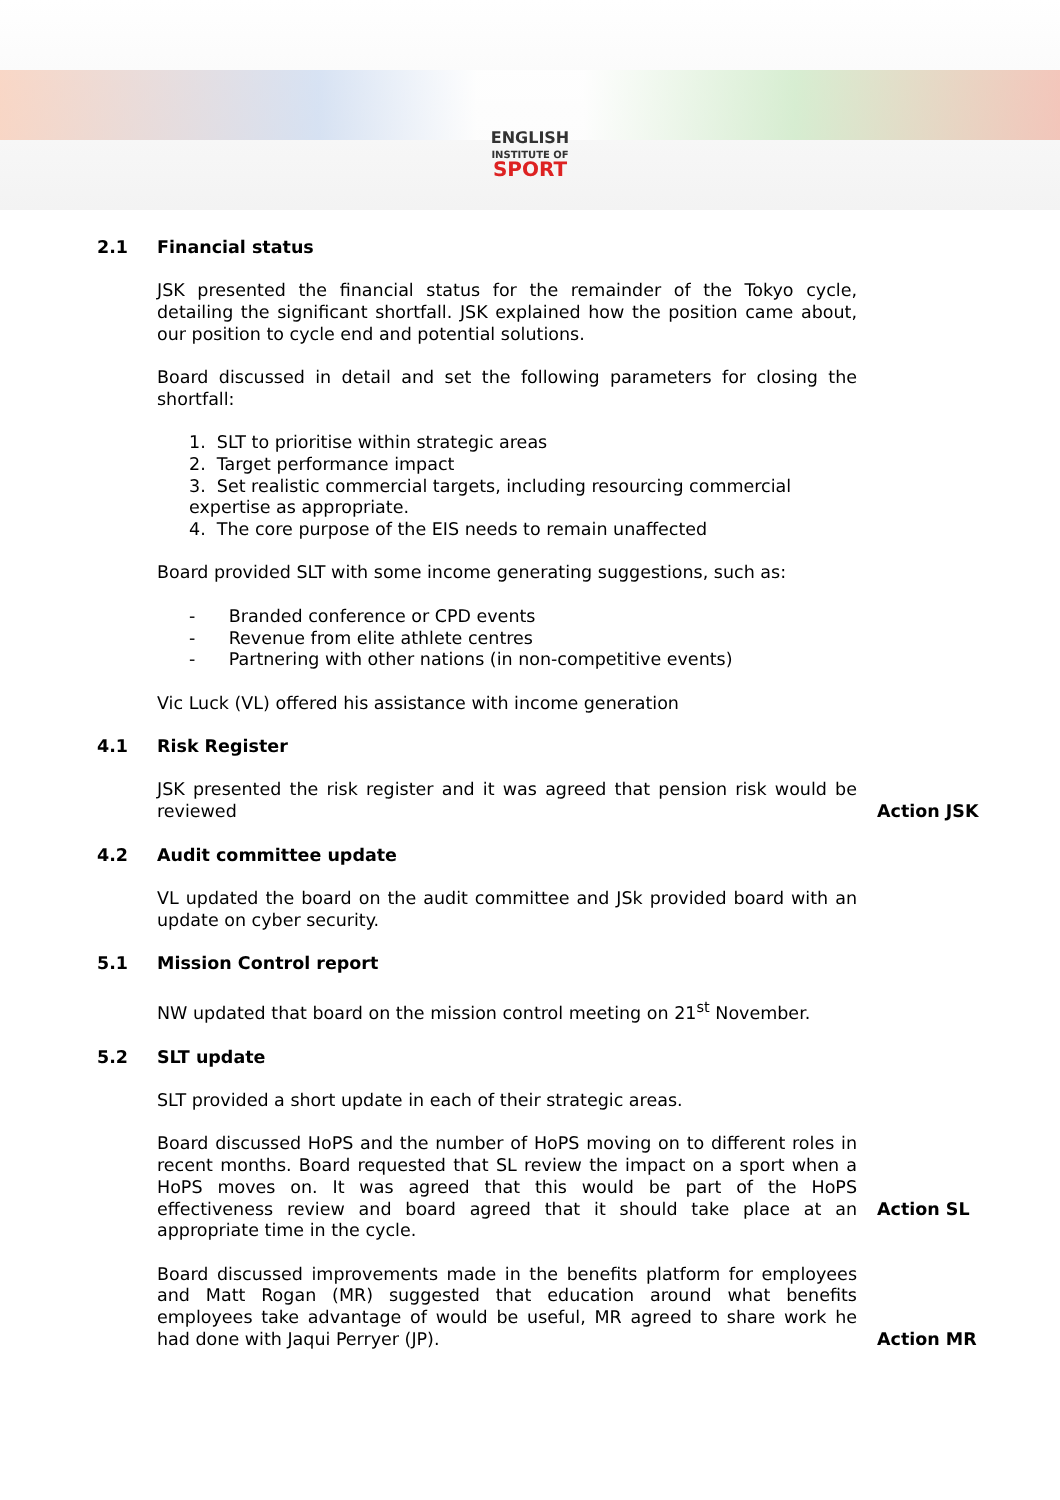ENGLISH
INSTITUTE OF
SPORT
2.1 Financial status
JSK presented the financial status for the remainder of the Tokyo cycle, detailing the significant shortfall. JSK explained how the position came about, our position to cycle end and potential solutions.
Board discussed in detail and set the following parameters for closing the shortfall:
1. SLT to prioritise within strategic areas
2. Target performance impact
3. Set realistic commercial targets, including resourcing commercial expertise as appropriate.
4. The core purpose of the EIS needs to remain unaffected
Board provided SLT with some income generating suggestions, such as:
- Branded conference or CPD events
- Revenue from elite athlete centres
- Partnering with other nations (in non-competitive events)
Vic Luck (VL) offered his assistance with income generation
4.1 Risk Register
JSK presented the risk register and it was agreed that pension risk would be reviewed
Action JSK
4.2 Audit committee update
VL updated the board on the audit committee and JSk provided board with an update on cyber security.
5.1 Mission Control report
NW updated that board on the mission control meeting on 21<sup>st</sup> November.
5.2 SLT update
SLT provided a short update in each of their strategic areas.
Board discussed HoPS and the number of HoPS moving on to different roles in recent months. Board requested that SL review the impact on a sport when a HoPS moves on. It was agreed that this would be part of the HoPS effectiveness review and board agreed that it should take place at an appropriate time in the cycle.
Action SL
Board discussed improvements made in the benefits platform for employees and Matt Rogan (MR) suggested that education around what benefits employees take advantage of would be useful, MR agreed to share work he had done with Jaqui Perryer (JP).
Action MR